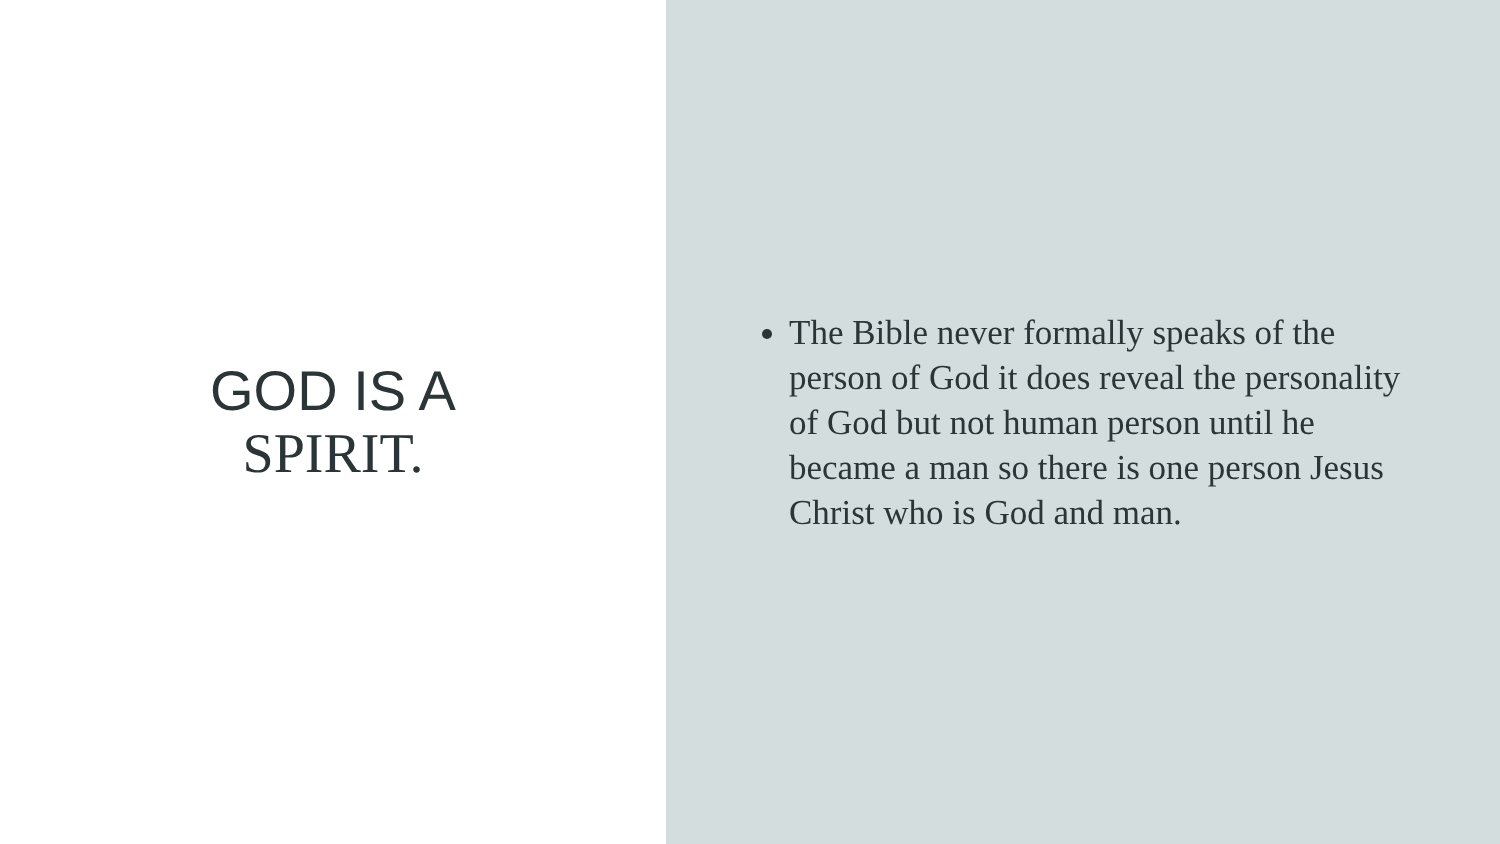GOD IS A
SPIRIT.
The Bible never formally speaks of the person of God it does reveal the personality of God but not human person until he became a man so there is one person Jesus Christ who is God and man.